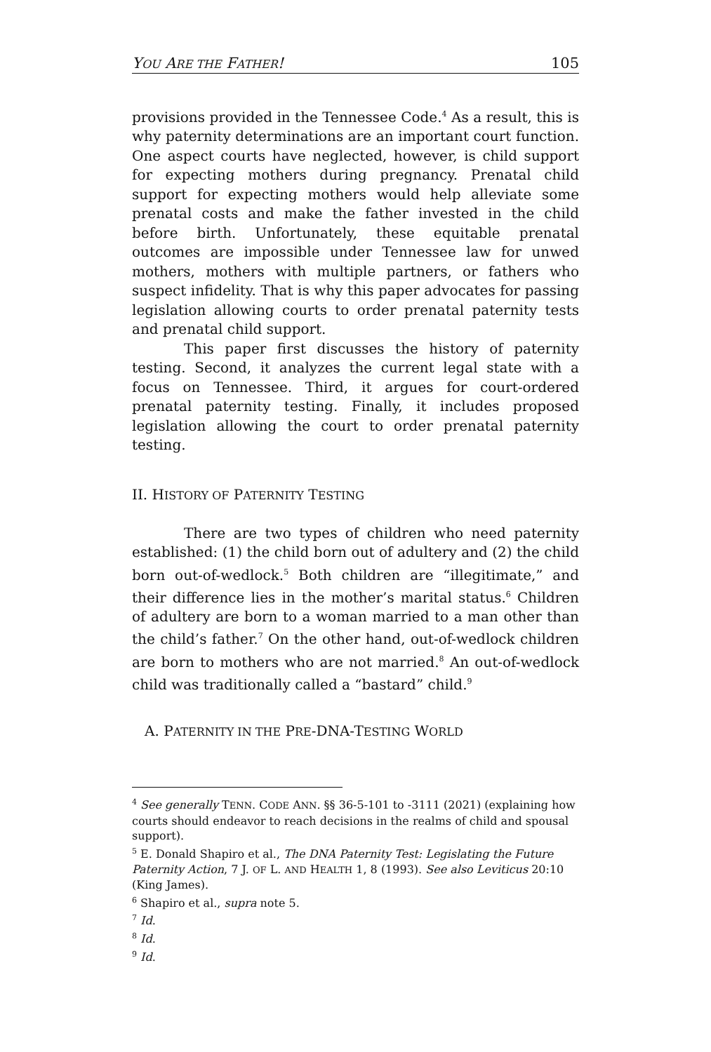YOU ARE THE FATHER! 105
provisions provided in the Tennessee Code.<sup>4</sup> As a result, this is why paternity determinations are an important court function. One aspect courts have neglected, however, is child support for expecting mothers during pregnancy. Prenatal child support for expecting mothers would help alleviate some prenatal costs and make the father invested in the child before birth. Unfortunately, these equitable prenatal outcomes are impossible under Tennessee law for unwed mothers, mothers with multiple partners, or fathers who suspect infidelity. That is why this paper advocates for passing legislation allowing courts to order prenatal paternity tests and prenatal child support.
This paper first discusses the history of paternity testing. Second, it analyzes the current legal state with a focus on Tennessee. Third, it argues for court-ordered prenatal paternity testing. Finally, it includes proposed legislation allowing the court to order prenatal paternity testing.
II. HISTORY OF PATERNITY TESTING
There are two types of children who need paternity established: (1) the child born out of adultery and (2) the child born out-of-wedlock.<sup>5</sup> Both children are “illegitimate,” and their difference lies in the mother’s marital status.<sup>6</sup> Children of adultery are born to a woman married to a man other than the child’s father.<sup>7</sup> On the other hand, out-of-wedlock children are born to mothers who are not married.<sup>8</sup> An out-of-wedlock child was traditionally called a “bastard” child.<sup>9</sup>
A. PATERNITY IN THE PRE-DNA-TESTING WORLD
<sup>4</sup> See generally TENN. CODE ANN. §§ 36-5-101 to -3111 (2021) (explaining how courts should endeavor to reach decisions in the realms of child and spousal support).
<sup>5</sup> E. Donald Shapiro et al., The DNA Paternity Test: Legislating the Future Paternity Action, 7 J. OF L. AND HEALTH 1, 8 (1993). See also Leviticus 20:10 (King James).
<sup>6</sup> Shapiro et al., supra note 5.
<sup>7</sup> Id.
<sup>8</sup> Id.
<sup>9</sup> Id.